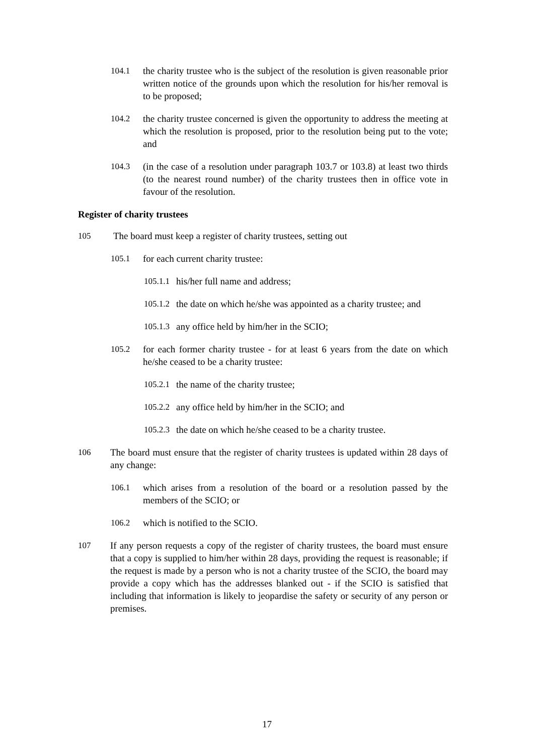104.1 the charity trustee who is the subject of the resolution is given reasonable prior written notice of the grounds upon which the resolution for his/her removal is to be proposed;
104.2 the charity trustee concerned is given the opportunity to address the meeting at which the resolution is proposed, prior to the resolution being put to the vote; and
104.3 (in the case of a resolution under paragraph 103.7 or 103.8) at least two thirds (to the nearest round number) of the charity trustees then in office vote in favour of the resolution.
Register of charity trustees
105 The board must keep a register of charity trustees, setting out
105.1 for each current charity trustee:
105.1.1
his/her full name and address;
105.1.2
the date on which he/she was appointed as a charity trustee; and
105.1.3
any office held by him/her in the SCIO;
105.2 for each former charity trustee - for at least 6 years from the date on which he/she ceased to be a charity trustee:
105.2.1
the name of the charity trustee;
105.2.2
any office held by him/her in the SCIO; and
105.2.3
the date on which he/she ceased to be a charity trustee.
106 The board must ensure that the register of charity trustees is updated within 28 days of any change:
106.1 which arises from a resolution of the board or a resolution passed by the members of the SCIO; or
106.2 which is notified to the SCIO.
107 If any person requests a copy of the register of charity trustees, the board must ensure that a copy is supplied to him/her within 28 days, providing the request is reasonable; if the request is made by a person who is not a charity trustee of the SCIO, the board may provide a copy which has the addresses blanked out - if the SCIO is satisfied that including that information is likely to jeopardise the safety or security of any person or premises.
17